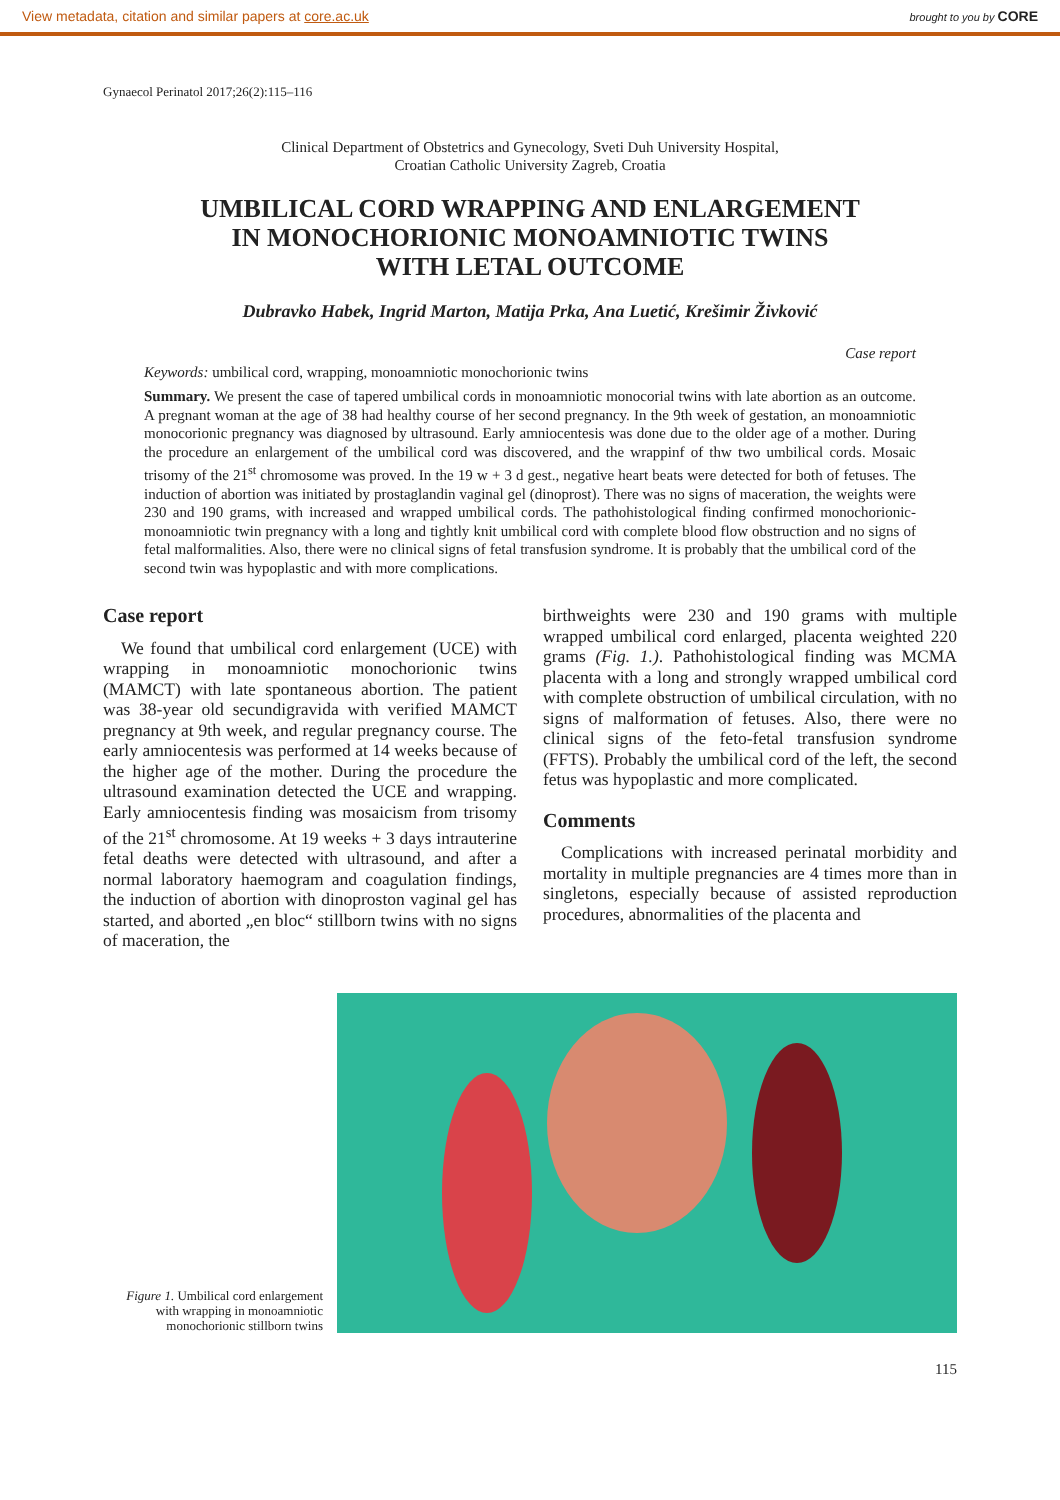View metadata, citation and similar papers at core.ac.uk brought to you by CORE
Gynaecol Perinatol 2017;26(2):115–116
Clinical Department of Obstetrics and Gynecology, Sveti Duh University Hospital,
Croatian Catholic University Zagreb, Croatia
UMBILICAL CORD WRAPPING AND ENLARGEMENT
IN MONOCHORIONIC MONOAMNIOTIC TWINS
WITH LETAL OUTCOME
Dubravko Habek, Ingrid Marton, Matija Prka, Ana Luetić, Krešimir Živković
Case report
Keywords: umbilical cord, wrapping, monoamniotic monochorionic twins
Summary. We present the case of tapered umbilical cords in monoamniotic monocorial twins with late abortion as an outcome. A pregnant woman at the age of 38 had healthy course of her second pregnancy. In the 9th week of gestation, an monoamniotic monocorionic pregnancy was diagnosed by ultrasound. Early amniocentesis was done due to the older age of a mother. During the procedure an enlargement of the umbilical cord was discovered, and the wrappinf of thw two umbilical cords. Mosaic trisomy of the 21<sup>st</sup> chromosome was proved. In the 19 w + 3 d gest., negative heart beats were detected for both of fetuses. The induction of abortion was initiated by prostaglandin vaginal gel (dinoprost). There was no signs of maceration, the weights were 230 and 190 grams, with increased and wrapped umbilical cords. The pathohistological finding confirmed monochorionic-monoamniotic twin pregnancy with a long and tightly knit umbilical cord with complete blood flow obstruction and no signs of fetal malformalities. Also, there were no clinical signs of fetal transfusion syndrome. It is probably that the umbilical cord of the second twin was hypoplastic and with more complications.
Case report
We found that umbilical cord enlargement (UCE) with wrapping in monoamniotic monochorionic twins (MAMCT) with late spontaneous abortion. The patient was 38-year old secundigravida with verified MAMCT pregnancy at 9th week, and regular pregnancy course. The early amniocentesis was performed at 14 weeks because of the higher age of the mother. During the procedure the ultrasound examination detected the UCE and wrapping. Early amniocentesis finding was mosaicism from trisomy of the 21<sup>st</sup> chromosome. At 19 weeks + 3 days intrauterine fetal deaths were detected with ultrasound, and after a normal laboratory haemogram and coagulation findings, the induction of abortion with dinoproston vaginal gel has started, and aborted „en bloc“ stillborn twins with no signs of maceration, the
birthweights were 230 and 190 grams with multiple wrapped umbilical cord enlarged, placenta weighted 220 grams (Fig. 1.). Pathohistological finding was MCMA placenta with a long and strongly wrapped umbilical cord with complete obstruction of umbilical circulation, with no signs of malformation of fetuses. Also, there were no clinical signs of the feto-fetal transfusion syndrome (FFTS). Probably the umbilical cord of the left, the second fetus was hypoplastic and more complicated.
Comments
Complications with increased perinatal morbidity and mortality in multiple pregnancies are 4 times more than in singletons, especially because of assisted reproduction procedures, abnormalities of the placenta and
Figure 1. Umbilical cord enlargement with wrapping in monoamniotic monochorionic stillborn twins
115